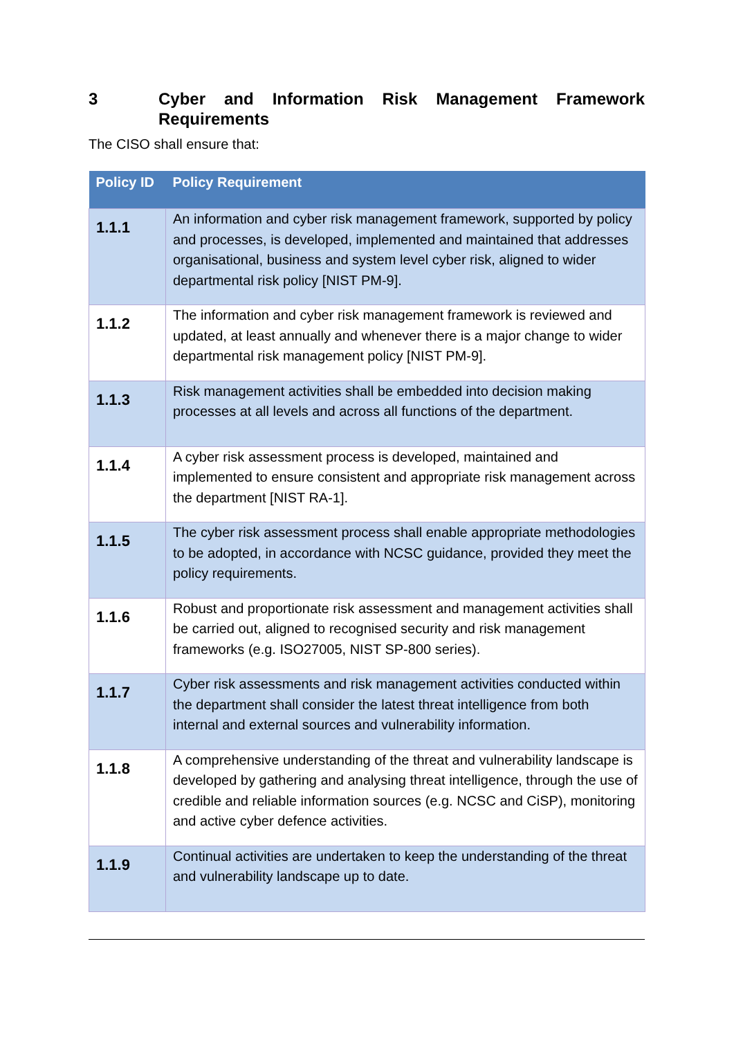3 Cyber and Information Risk Management Framework Requirements
The CISO shall ensure that:
| Policy ID | Policy Requirement |
| --- | --- |
| 1.1.1 | An information and cyber risk management framework, supported by policy and processes, is developed, implemented and maintained that addresses organisational, business and system level cyber risk, aligned to wider departmental risk policy [NIST PM-9]. |
| 1.1.2 | The information and cyber risk management framework is reviewed and updated, at least annually and whenever there is a major change to wider departmental risk management policy [NIST PM-9]. |
| 1.1.3 | Risk management activities shall be embedded into decision making processes at all levels and across all functions of the department. |
| 1.1.4 | A cyber risk assessment process is developed, maintained and implemented to ensure consistent and appropriate risk management across the department [NIST RA-1]. |
| 1.1.5 | The cyber risk assessment process shall enable appropriate methodologies to be adopted, in accordance with NCSC guidance, provided they meet the policy requirements. |
| 1.1.6 | Robust and proportionate risk assessment and management activities shall be carried out, aligned to recognised security and risk management frameworks (e.g. ISO27005, NIST SP-800 series). |
| 1.1.7 | Cyber risk assessments and risk management activities conducted within the department shall consider the latest threat intelligence from both internal and external sources and vulnerability information. |
| 1.1.8 | A comprehensive understanding of the threat and vulnerability landscape is developed by gathering and analysing threat intelligence, through the use of credible and reliable information sources (e.g. NCSC and CiSP), monitoring and active cyber defence activities. |
| 1.1.9 | Continual activities are undertaken to keep the understanding of the threat and vulnerability landscape up to date. |